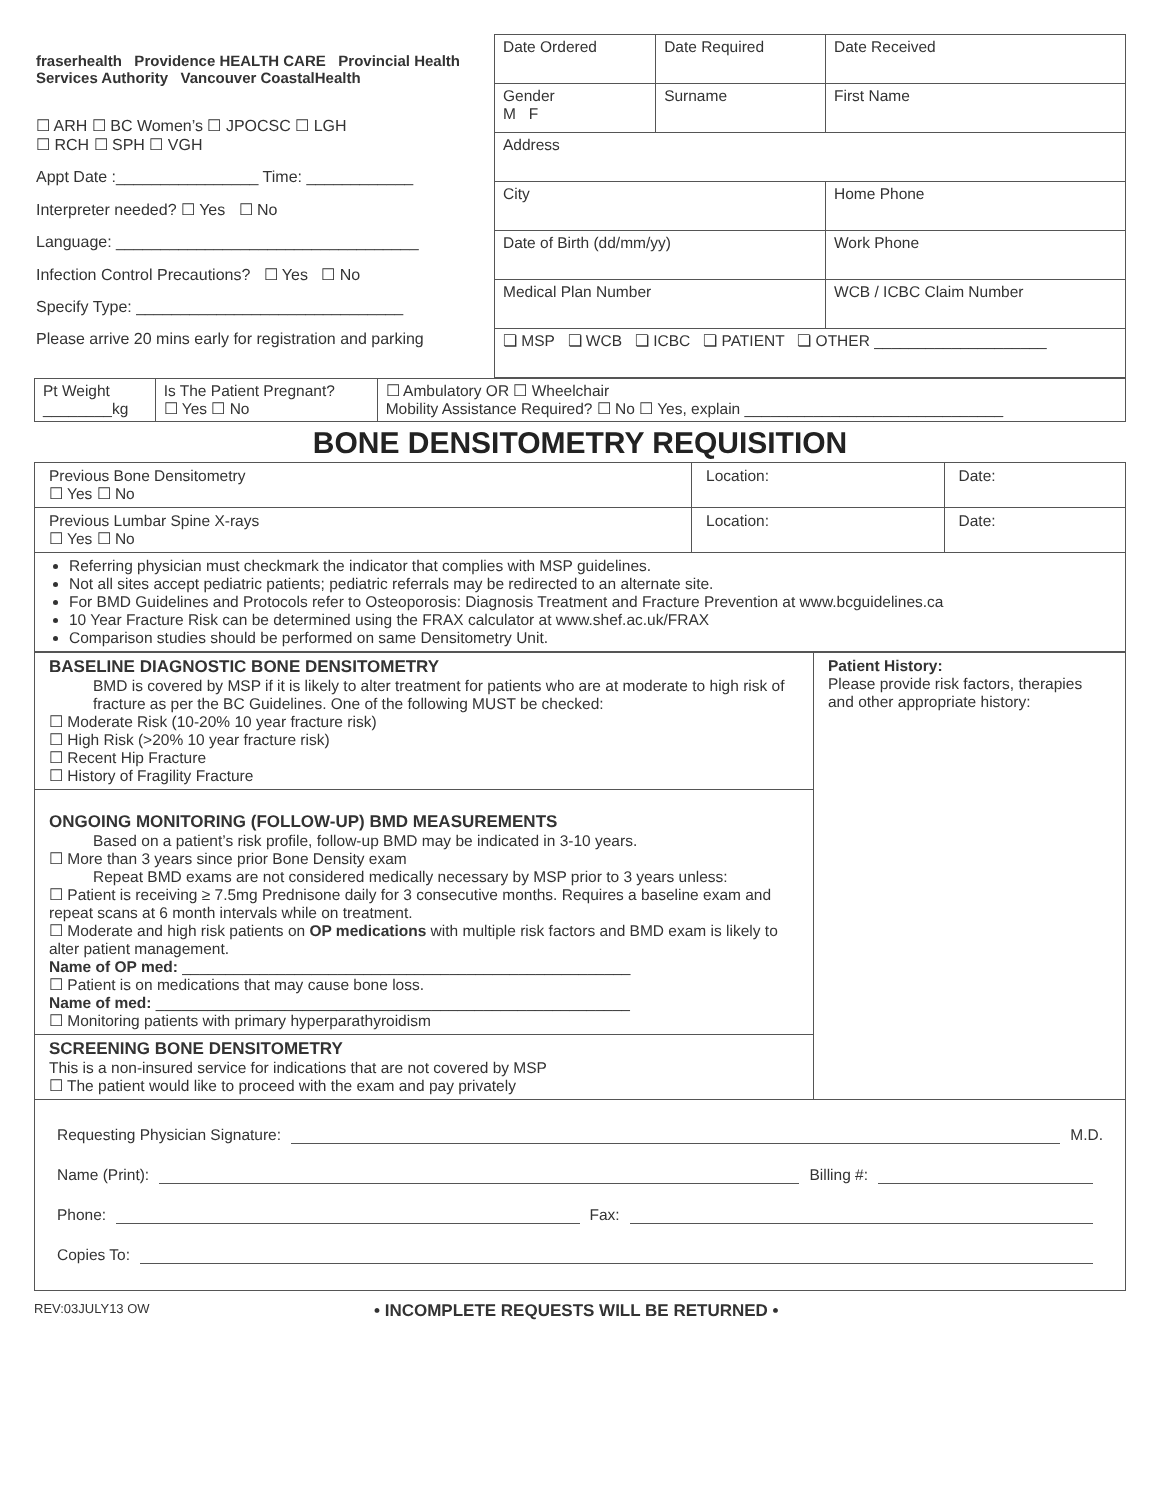fraserhealth Providence HEALTH CARE Provincial Health Services Authority Vancouver CoastalHealth
☐ ARH ☐ BC Women’s ☐ JPOCSC ☐ LGH
☐ RCH ☐ SPH ☐ VGH
Appt Date :________________ Time: ____________
Interpreter needed? ☐ Yes ☐ No
Language: __________________________________
Infection Control Precautions? ☐ Yes ☐ No
Specify Type: ______________________________
Please arrive 20 mins early for registration and parking
| Date Ordered | | Date Required | Date Received |
| Gender M F | Surname | | First Name |
| Address | | | |
| City | | | Home Phone |
| Date of Birth (dd/mm/yy) | | | Work Phone |
| Medical Plan Number | | | WCB / ICBC Claim Number |
| ❏ MSP ❏ WCB ❏ ICBC ❏ PATIENT ❏ OTHER ____________________ | | | |
| Pt Weight ________kg | Is The Patient Pregnant? ☐ Yes ☐ No | ☐ Ambulatory OR ☐ Wheelchair Mobility Assistance Required? ☐ No ☐ Yes, explain ______________________________ |
BONE DENSITOMETRY REQUISITION
| Previous Bone Densitometry ☐ Yes ☐ No | Location: | Date: |
| Previous Lumbar Spine X-rays ☐ Yes ☐ No | Location: | Date: |
| Referring physician must checkmark the indicator that complies with MSP guidelines. Not all sites accept pediatric patients; pediatric referrals may be redirected to an alternate site. For BMD Guidelines and Protocols refer to Osteoporosis: Diagnosis Treatment and Fracture Prevention at www.bcguidelines.ca 10 Year Fracture Risk can be determined using the FRAX calculator at www.shef.ac.uk/FRAX Comparison studies should be performed on same Densitometry Unit. | | |
| BASELINE DIAGNOSTIC BONE DENSITOMETRY BMD is covered by MSP if it is likely to alter treatment for patients who are at moderate to high risk of fracture as per the BC Guidelines. One of the following MUST be checked: ☐ Moderate Risk (10-20% 10 year fracture risk) ☐ High Risk (>20% 10 year fracture risk) ☐ Recent Hip Fracture ☐ History of Fragility Fracture | Patient History: Please provide risk factors, therapies and other appropriate history: |
| ONGOING MONITORING (FOLLOW-UP) BMD MEASUREMENTS Based on a patient’s risk profile, follow-up BMD may be indicated in 3-10 years. ☐ More than 3 years since prior Bone Density exam Repeat BMD exams are not considered medically necessary by MSP prior to 3 years unless: ☐ Patient is receiving ≥ 7.5mg Prednisone daily for 3 consecutive months. Requires a baseline exam and repeat scans at 6 month intervals while on treatment. ☐ Moderate and high risk patients on OP medications with multiple risk factors and BMD exam is likely to alter patient management. Name of OP med: ____________________________________________________ ☐ Patient is on medications that may cause bone loss. Name of med: _______________________________________________________ ☐ Monitoring patients with primary hyperparathyroidism | |
| SCREENING BONE DENSITOMETRY This is a non-insured service for indications that are not covered by MSP ☐ The patient would like to proceed with the exam and pay privately | |
| Requesting Physician Signature: M.D. Name (Print): Billing #: Phone: Fax: Copies To: | |
REV:03JULY13 OW • INCOMPLETE REQUESTS WILL BE RETURNED •